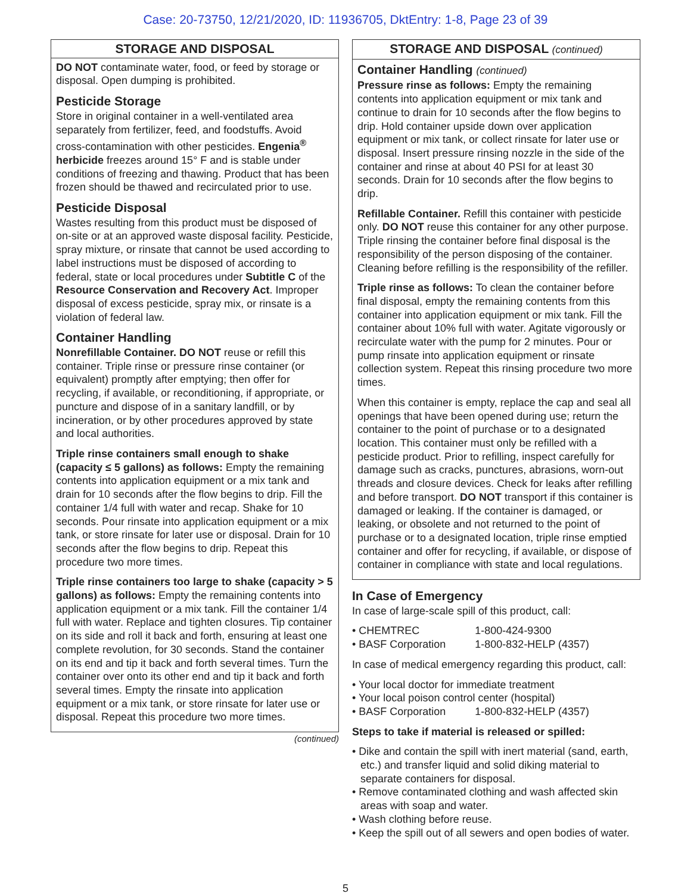Case: 20-73750, 12/21/2020, ID: 11936705, DktEntry: 1-8, Page 23 of 39
STORAGE AND DISPOSAL
DO NOT contaminate water, food, or feed by storage or disposal. Open dumping is prohibited.
Pesticide Storage
Store in original container in a well-ventilated area separately from fertilizer, feed, and foodstuffs. Avoid cross-contamination with other pesticides. Engenia<sup>®</sup> herbicide freezes around 15° F and is stable under conditions of freezing and thawing. Product that has been frozen should be thawed and recirculated prior to use.
Pesticide Disposal
Wastes resulting from this product must be disposed of on-site or at an approved waste disposal facility. Pesticide, spray mixture, or rinsate that cannot be used according to label instructions must be disposed of according to federal, state or local procedures under Subtitle C of the Resource Conservation and Recovery Act. Improper disposal of excess pesticide, spray mix, or rinsate is a violation of federal law.
Container Handling
Nonrefillable Container. DO NOT reuse or refill this container. Triple rinse or pressure rinse container (or equivalent) promptly after emptying; then offer for recycling, if available, or reconditioning, if appropriate, or puncture and dispose of in a sanitary landfill, or by incineration, or by other procedures approved by state and local authorities.
Triple rinse containers small enough to shake (capacity ≤ 5 gallons) as follows: Empty the remaining contents into application equipment or a mix tank and drain for 10 seconds after the flow begins to drip. Fill the container 1/4 full with water and recap. Shake for 10 seconds. Pour rinsate into application equipment or a mix tank, or store rinsate for later use or disposal. Drain for 10 seconds after the flow begins to drip. Repeat this procedure two more times.
Triple rinse containers too large to shake (capacity > 5 gallons) as follows: Empty the remaining contents into application equipment or a mix tank. Fill the container 1/4 full with water. Replace and tighten closures. Tip container on its side and roll it back and forth, ensuring at least one complete revolution, for 30 seconds. Stand the container on its end and tip it back and forth several times. Turn the container over onto its other end and tip it back and forth several times. Empty the rinsate into application equipment or a mix tank, or store rinsate for later use or disposal. Repeat this procedure two more times.
(continued)
STORAGE AND DISPOSAL (continued)
Container Handling (continued)
Pressure rinse as follows: Empty the remaining contents into application equipment or mix tank and continue to drain for 10 seconds after the flow begins to drip. Hold container upside down over application equipment or mix tank, or collect rinsate for later use or disposal. Insert pressure rinsing nozzle in the side of the container and rinse at about 40 PSI for at least 30 seconds. Drain for 10 seconds after the flow begins to drip.
Refillable Container. Refill this container with pesticide only. DO NOT reuse this container for any other purpose. Triple rinsing the container before final disposal is the responsibility of the person disposing of the container. Cleaning before refilling is the responsibility of the refiller.
Triple rinse as follows: To clean the container before final disposal, empty the remaining contents from this container into application equipment or mix tank. Fill the container about 10% full with water. Agitate vigorously or recirculate water with the pump for 2 minutes. Pour or pump rinsate into application equipment or rinsate collection system. Repeat this rinsing procedure two more times.
When this container is empty, replace the cap and seal all openings that have been opened during use; return the container to the point of purchase or to a designated location. This container must only be refilled with a pesticide product. Prior to refilling, inspect carefully for damage such as cracks, punctures, abrasions, worn-out threads and closure devices. Check for leaks after refilling and before transport. DO NOT transport if this container is damaged or leaking. If the container is damaged, or leaking, or obsolete and not returned to the point of purchase or to a designated location, triple rinse emptied container and offer for recycling, if available, or dispose of container in compliance with state and local regulations.
In Case of Emergency
In case of large-scale spill of this product, call:
• CHEMTREC 1-800-424-9300
• BASF Corporation 1-800-832-HELP (4357)
In case of medical emergency regarding this product, call:
• Your local doctor for immediate treatment
• Your local poison control center (hospital)
• BASF Corporation 1-800-832-HELP (4357)
Steps to take if material is released or spilled:
• Dike and contain the spill with inert material (sand, earth, etc.) and transfer liquid and solid diking material to separate containers for disposal.
• Remove contaminated clothing and wash affected skin areas with soap and water.
• Wash clothing before reuse.
• Keep the spill out of all sewers and open bodies of water.
5